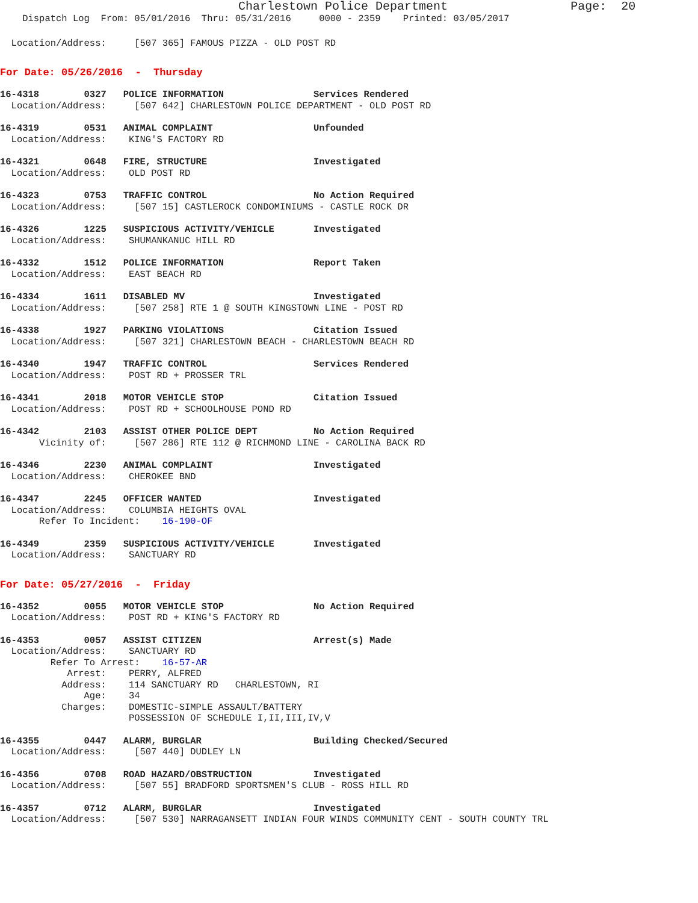Charlestown Police Department Page: 20
Dispatch Log From: 05/01/2016 Thru: 05/31/2016 0000 - 2359 Printed: 03/05/2017
Location/Address: [507 365] FAMOUS PIZZA - OLD POST RD
For Date: 05/26/2016 - Thursday
16-4318 0327 POLICE INFORMATION Services Rendered
Location/Address: [507 642] CHARLESTOWN POLICE DEPARTMENT - OLD POST RD
16-4319 0531 ANIMAL COMPLAINT Unfounded
Location/Address: KING'S FACTORY RD
16-4321 0648 FIRE, STRUCTURE Investigated
Location/Address: OLD POST RD
16-4323 0753 TRAFFIC CONTROL No Action Required
Location/Address: [507 15] CASTLEROCK CONDOMINIUMS - CASTLE ROCK DR
16-4326 1225 SUSPICIOUS ACTIVITY/VEHICLE Investigated
Location/Address: SHUMANKANUC HILL RD
16-4332 1512 POLICE INFORMATION Report Taken
Location/Address: EAST BEACH RD
16-4334 1611 DISABLED MV Investigated
Location/Address: [507 258] RTE 1 @ SOUTH KINGSTOWN LINE - POST RD
16-4338 1927 PARKING VIOLATIONS Citation Issued
Location/Address: [507 321] CHARLESTOWN BEACH - CHARLESTOWN BEACH RD
16-4340 1947 TRAFFIC CONTROL Services Rendered
Location/Address: POST RD + PROSSER TRL
16-4341 2018 MOTOR VEHICLE STOP Citation Issued
Location/Address: POST RD + SCHOOLHOUSE POND RD
16-4342 2103 ASSIST OTHER POLICE DEPT No Action Required
Vicinity of: [507 286] RTE 112 @ RICHMOND LINE - CAROLINA BACK RD
16-4346 2230 ANIMAL COMPLAINT Investigated
Location/Address: CHEROKEE BND
16-4347 2245 OFFICER WANTED Investigated
Location/Address: COLUMBIA HEIGHTS OVAL
Refer To Incident: 16-190-OF
16-4349 2359 SUSPICIOUS ACTIVITY/VEHICLE Investigated
Location/Address: SANCTUARY RD
For Date: 05/27/2016 - Friday
16-4352 0055 MOTOR VEHICLE STOP No Action Required
Location/Address: POST RD + KING'S FACTORY RD
16-4353 0057 ASSIST CITIZEN Arrest(s) Made
Location/Address: SANCTUARY RD
Refer To Arrest: 16-57-AR
Arrest: PERRY, ALFRED
Address: 114 SANCTUARY RD CHARLESTOWN, RI
Age: 34
Charges: DOMESTIC-SIMPLE ASSAULT/BATTERY
POSSESSION OF SCHEDULE I,II,III,IV,V
16-4355 0447 ALARM, BURGLAR Building Checked/Secured
Location/Address: [507 440] DUDLEY LN
16-4356 0708 ROAD HAZARD/OBSTRUCTION Investigated
Location/Address: [507 55] BRADFORD SPORTSMEN'S CLUB - ROSS HILL RD
16-4357 0712 ALARM, BURGLAR Investigated
Location/Address: [507 530] NARRAGANSETT INDIAN FOUR WINDS COMMUNITY CENT - SOUTH COUNTY TRL